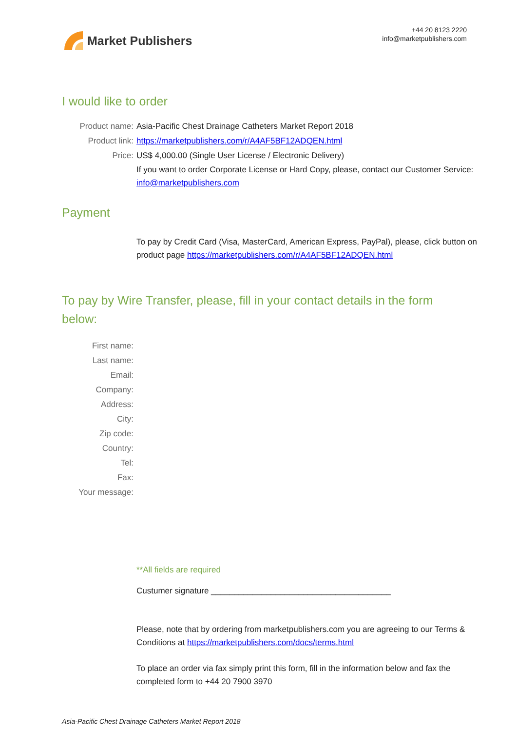Market Publishers
+44 20 8123 2220
info@marketpublishers.com
I would like to order
Product name: Asia-Pacific Chest Drainage Catheters Market Report 2018
Product link: https://marketpublishers.com/r/A4AF5BF12ADQEN.html
Price: US$ 4,000.00 (Single User License / Electronic Delivery)
If you want to order Corporate License or Hard Copy, please, contact our Customer Service:
info@marketpublishers.com
Payment
To pay by Credit Card (Visa, MasterCard, American Express, PayPal), please, click button on product page https://marketpublishers.com/r/A4AF5BF12ADQEN.html
To pay by Wire Transfer, please, fill in your contact details in the form below:
First name:
Last name:
Email:
Company:
Address:
City:
Zip code:
Country:
Tel:
Fax:
Your message:
**All fields are required
Custumer signature _______________________________________
Please, note that by ordering from marketpublishers.com you are agreeing to our Terms & Conditions at https://marketpublishers.com/docs/terms.html
To place an order via fax simply print this form, fill in the information below and fax the completed form to +44 20 7900 3970
Asia-Pacific Chest Drainage Catheters Market Report 2018